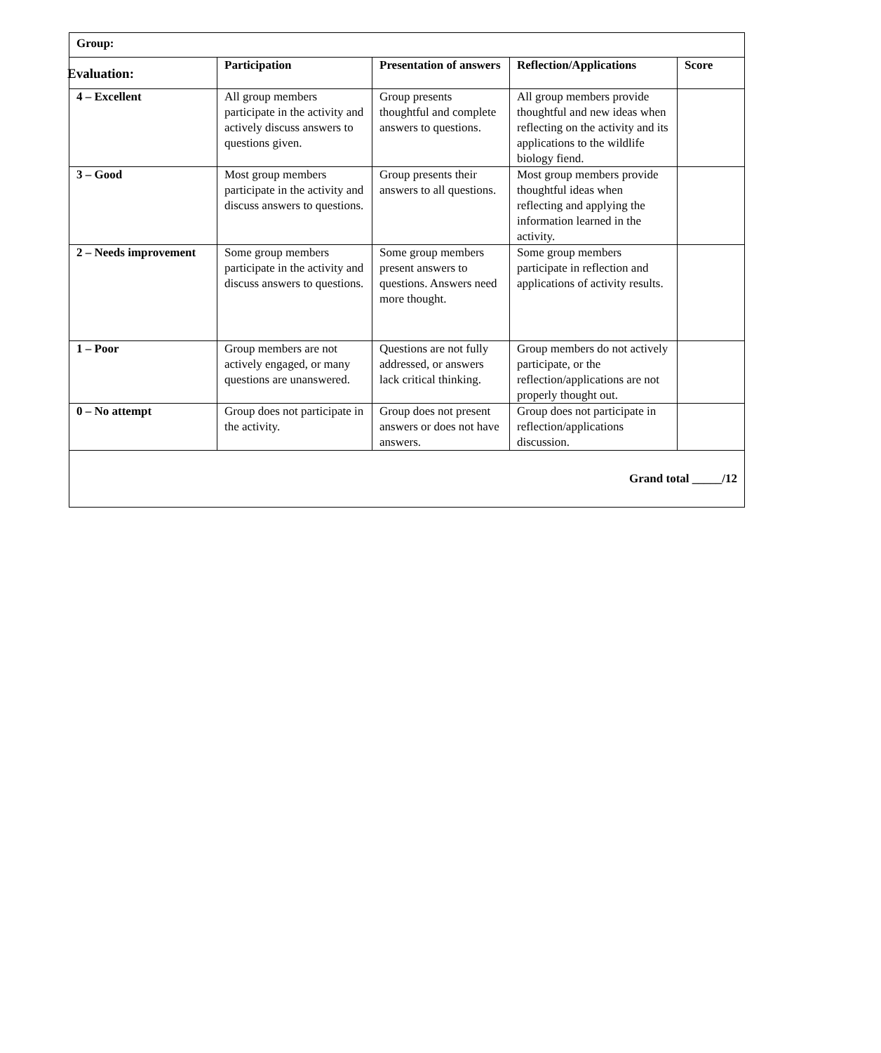Evaluation:
| Group: | | | | |
| --- | --- | --- | --- | --- |
| | Participation | Presentation of answers | Reflection/Applications | Score |
| 4 – Excellent | All group members participate in the activity and actively discuss answers to questions given. | Group presents thoughtful and complete answers to questions. | All group members provide thoughtful and new ideas when reflecting on the activity and its applications to the wildlife biology fiend. | |
| 3 – Good | Most group members participate in the activity and discuss answers to questions. | Group presents their answers to all questions. | Most group members provide thoughtful ideas when reflecting and applying the information learned in the activity. | |
| 2 – Needs improvement | Some group members participate in the activity and discuss answers to questions. | Some group members present answers to questions. Answers need more thought. | Some group members participate in reflection and applications of activity results. | |
| 1 – Poor | Group members are not actively engaged, or many questions are unanswered. | Questions are not fully addressed, or answers lack critical thinking. | Group members do not actively participate, or the reflection/applications are not properly thought out. | |
| 0 – No attempt | Group does not participate in the activity. | Group does not present answers or does not have answers. | Group does not participate in reflection/applications discussion. | |
| Grand total _____/12 | | | | |